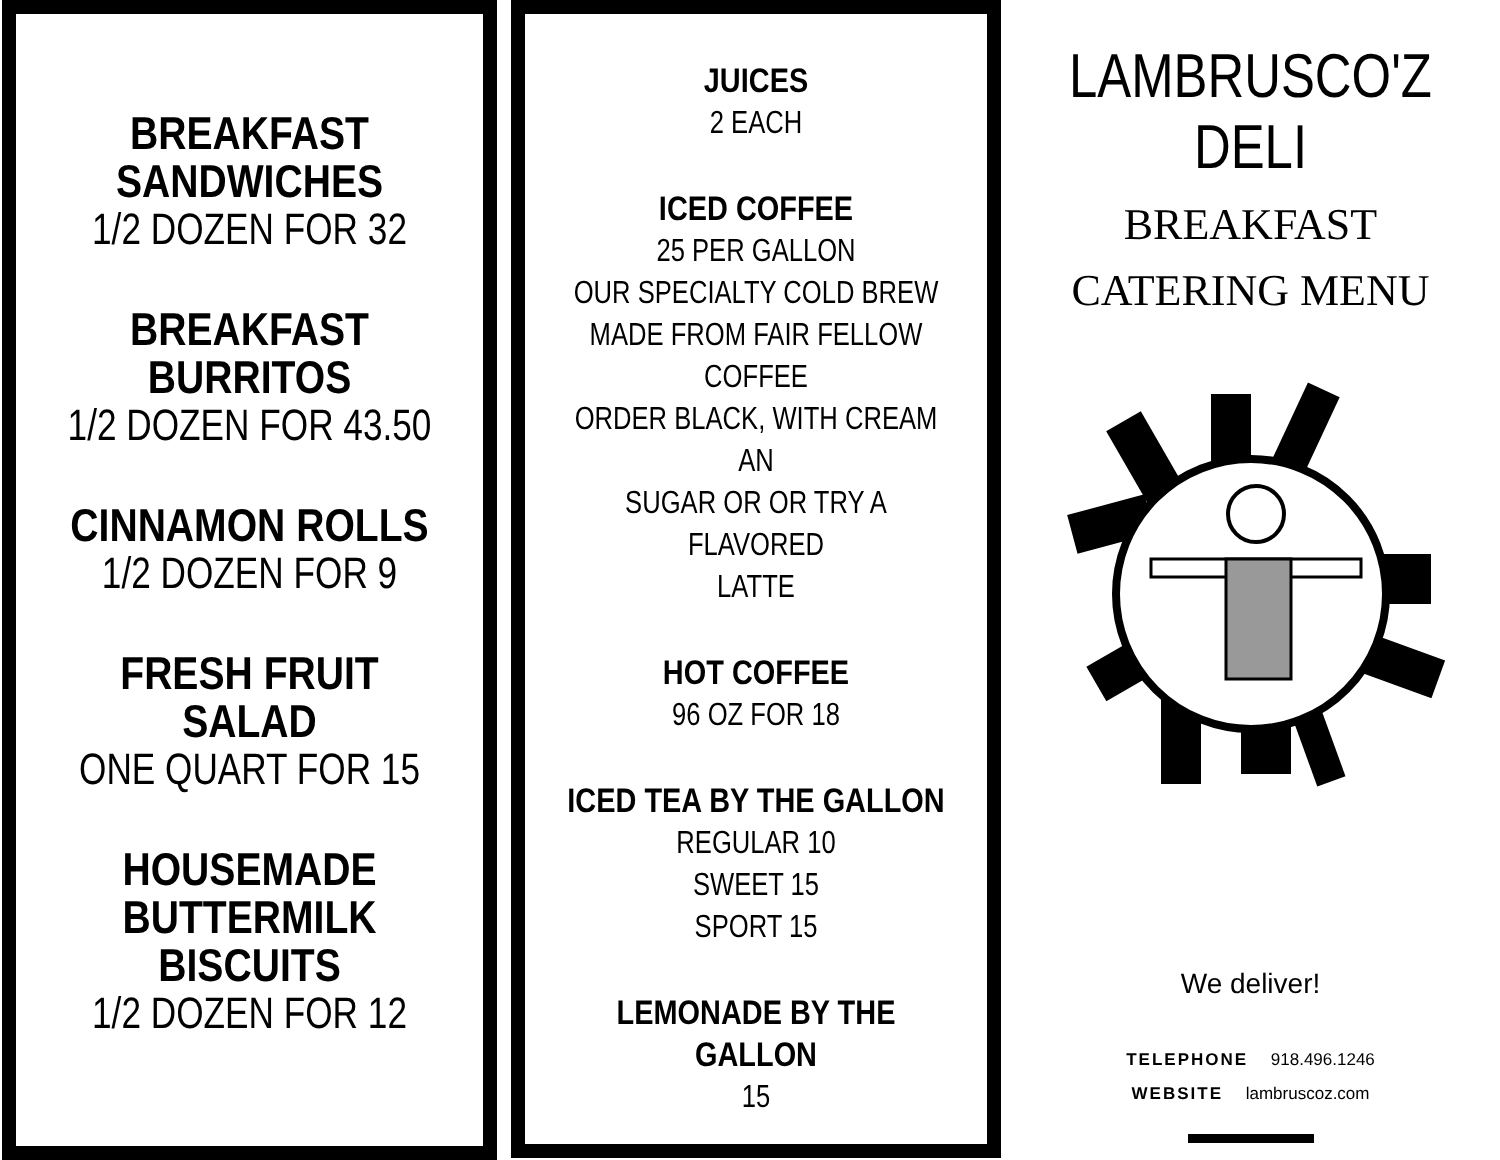BREAKFAST
SANDWICHES
1/2 DOZEN FOR 32
BREAKFAST
BURRITOS
1/2 DOZEN FOR 43.50
CINNAMON ROLLS
1/2 DOZEN FOR 9
FRESH FRUIT SALAD
ONE QUART FOR 15
HOUSEMADE
BUTTERMILK
BISCUITS
1/2 DOZEN FOR 12
JUICES
2 EACH
ICED COFFEE
25 PER GALLON
OUR SPECIALTY COLD BREW
MADE FROM FAIR FELLOW COFFEE
ORDER BLACK, WITH CREAM AN
SUGAR OR OR TRY A FLAVORED
LATTE
HOT COFFEE
96 OZ FOR 18
ICED TEA BY THE GALLON
REGULAR 10
SWEET 15
SPORT 15
LEMONADE BY THE GALLON
15
LAMBRUSCO'Z DELI
BREAKFAST
CATERING MENU
We deliver!
TELEPHONE 918.496.1246
WEBSITE lambruscoz.com